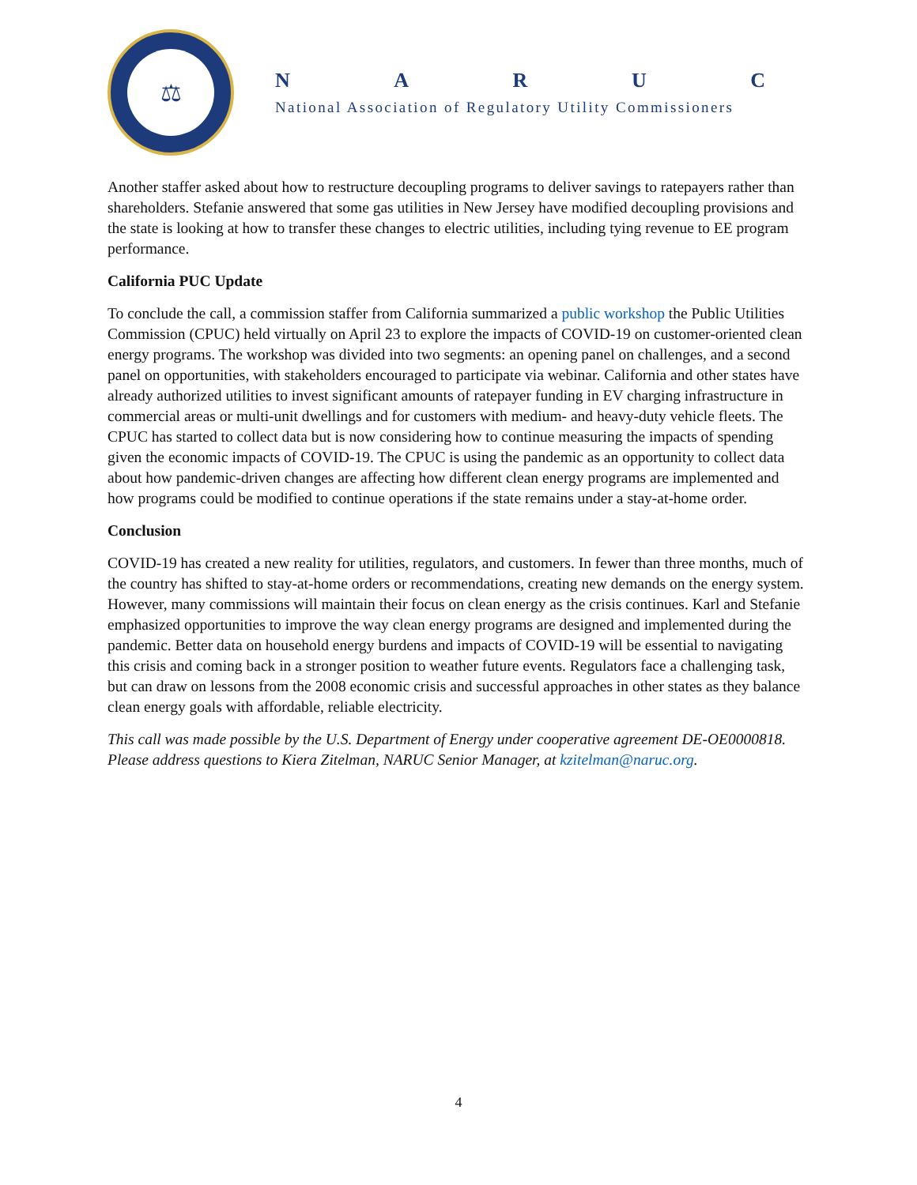⚖
NARUC
National Association of Regulatory Utility Commissioners
Another staffer asked about how to restructure decoupling programs to deliver savings to ratepayers rather than shareholders. Stefanie answered that some gas utilities in New Jersey have modified decoupling provisions and the state is looking at how to transfer these changes to electric utilities, including tying revenue to EE program performance.
California PUC Update
To conclude the call, a commission staffer from California summarized a public workshop the Public Utilities Commission (CPUC) held virtually on April 23 to explore the impacts of COVID-19 on customer-oriented clean energy programs. The workshop was divided into two segments: an opening panel on challenges, and a second panel on opportunities, with stakeholders encouraged to participate via webinar. California and other states have already authorized utilities to invest significant amounts of ratepayer funding in EV charging infrastructure in commercial areas or multi-unit dwellings and for customers with medium- and heavy-duty vehicle fleets. The CPUC has started to collect data but is now considering how to continue measuring the impacts of spending given the economic impacts of COVID-19. The CPUC is using the pandemic as an opportunity to collect data about how pandemic-driven changes are affecting how different clean energy programs are implemented and how programs could be modified to continue operations if the state remains under a stay-at-home order.
Conclusion
COVID-19 has created a new reality for utilities, regulators, and customers. In fewer than three months, much of the country has shifted to stay-at-home orders or recommendations, creating new demands on the energy system. However, many commissions will maintain their focus on clean energy as the crisis continues. Karl and Stefanie emphasized opportunities to improve the way clean energy programs are designed and implemented during the pandemic. Better data on household energy burdens and impacts of COVID-19 will be essential to navigating this crisis and coming back in a stronger position to weather future events. Regulators face a challenging task, but can draw on lessons from the 2008 economic crisis and successful approaches in other states as they balance clean energy goals with affordable, reliable electricity.
This call was made possible by the U.S. Department of Energy under cooperative agreement DE-OE0000818. Please address questions to Kiera Zitelman, NARUC Senior Manager, at kzitelman@naruc.org.
4